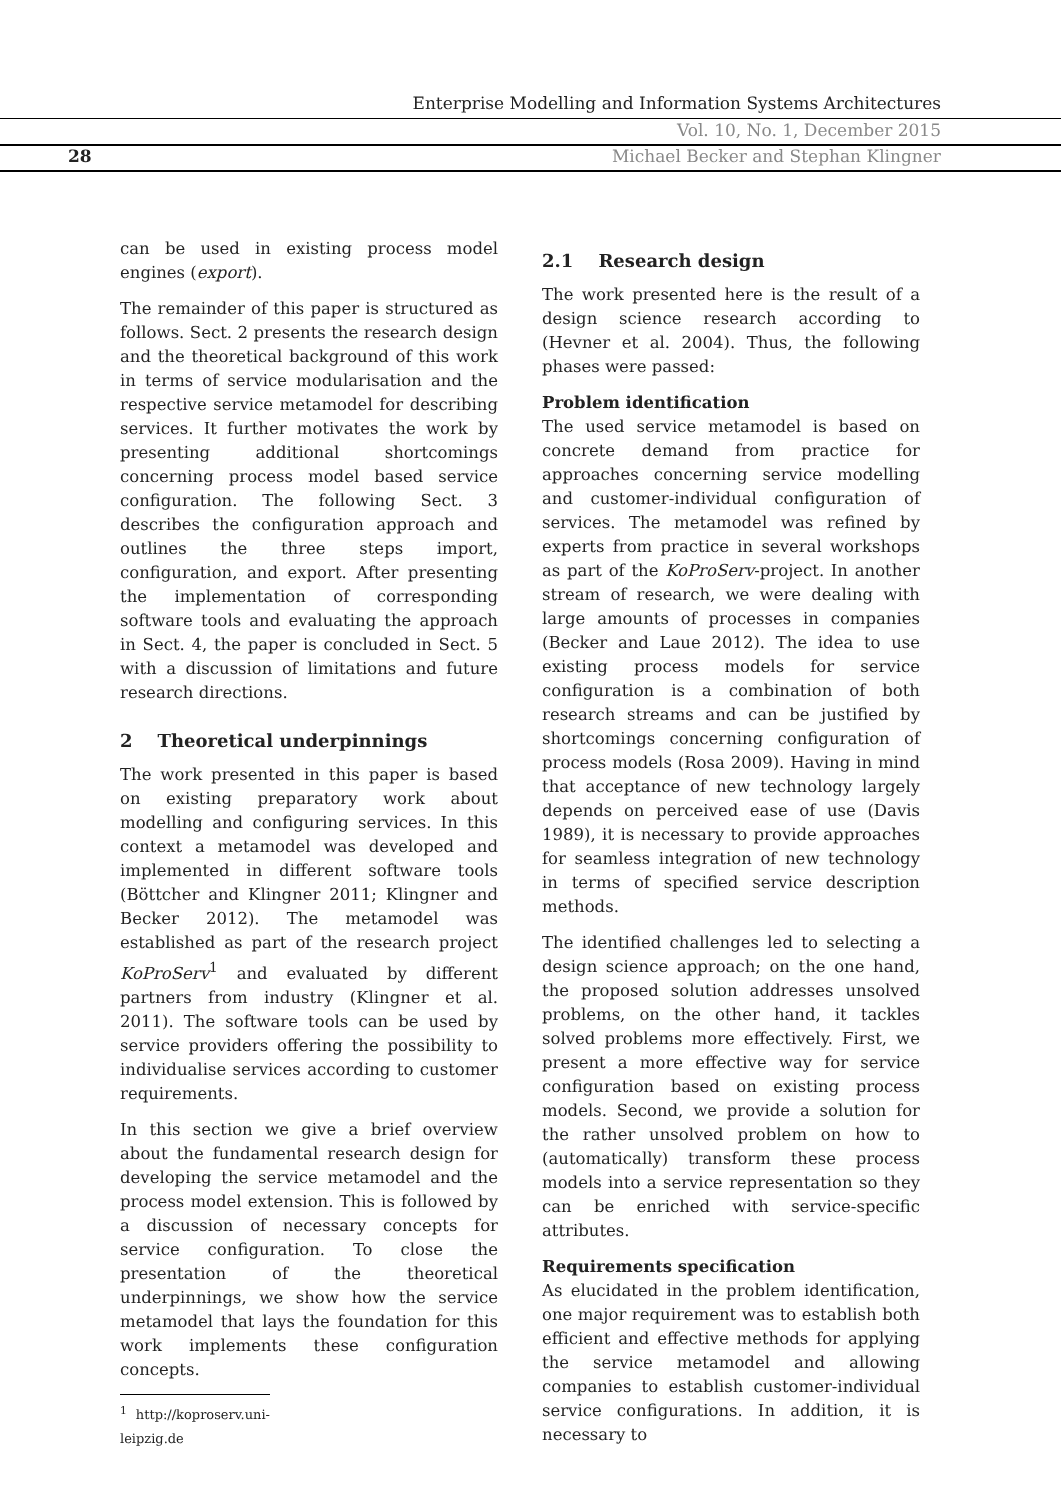Enterprise Modelling and Information Systems Architectures
Vol. 10, No. 1, December 2015
28
Michael Becker and Stephan Klingner
can be used in existing process model engines (export).
The remainder of this paper is structured as follows. Sect. 2 presents the research design and the theoretical background of this work in terms of service modularisation and the respective service metamodel for describing services. It further motivates the work by presenting additional shortcomings concerning process model based service configuration. The following Sect. 3 describes the configuration approach and outlines the three steps import, configuration, and export. After presenting the implementation of corresponding software tools and evaluating the approach in Sect. 4, the paper is concluded in Sect. 5 with a discussion of limitations and future research directions.
2 Theoretical underpinnings
The work presented in this paper is based on existing preparatory work about modelling and configuring services. In this context a metamodel was developed and implemented in different software tools (Böttcher and Klingner 2011; Klingner and Becker 2012). The metamodel was established as part of the research project KoProServ<sup>1</sup> and evaluated by different partners from industry (Klingner et al. 2011). The software tools can be used by service providers offering the possibility to individualise services according to customer requirements.
In this section we give a brief overview about the fundamental research design for developing the service metamodel and the process model extension. This is followed by a discussion of necessary concepts for service configuration. To close the presentation of the theoretical underpinnings, we show how the service metamodel that lays the foundation for this work implements these configuration concepts.
<sup>1</sup> http://koproserv.uni-leipzig.de
2.1 Research design
The work presented here is the result of a design science research according to (Hevner et al. 2004). Thus, the following phases were passed:
Problem identification
The used service metamodel is based on concrete demand from practice for approaches concerning service modelling and customer-individual configuration of services. The metamodel was refined by experts from practice in several workshops as part of the KoProServ-project. In another stream of research, we were dealing with large amounts of processes in companies (Becker and Laue 2012). The idea to use existing process models for service configuration is a combination of both research streams and can be justified by shortcomings concerning configuration of process models (Rosa 2009). Having in mind that acceptance of new technology largely depends on perceived ease of use (Davis 1989), it is necessary to provide approaches for seamless integration of new technology in terms of specified service description methods.
The identified challenges led to selecting a design science approach; on the one hand, the proposed solution addresses unsolved problems, on the other hand, it tackles solved problems more effectively. First, we present a more effective way for service configuration based on existing process models. Second, we provide a solution for the rather unsolved problem on how to (automatically) transform these process models into a service representation so they can be enriched with service-specific attributes.
Requirements specification
As elucidated in the problem identification, one major requirement was to establish both efficient and effective methods for applying the service metamodel and allowing companies to establish customer-individual service configurations. In addition, it is necessary to